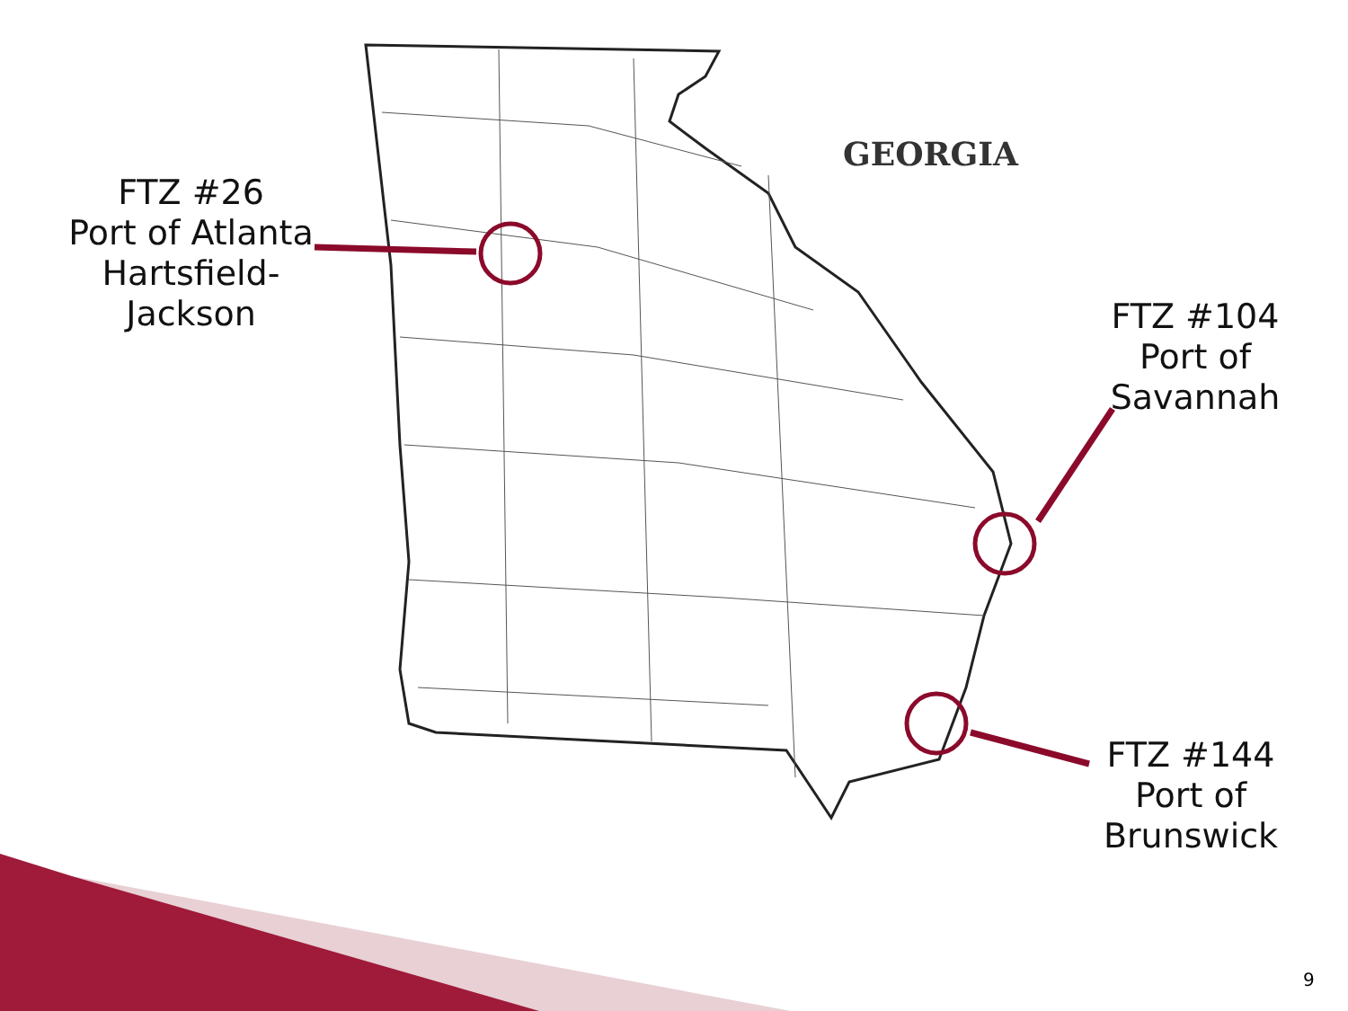GEORGIA
FTZ #26
Port of Atlanta
Hartsfield-
Jackson
FTZ #104
Port of
Savannah
FTZ #144
Port of
Brunswick
9